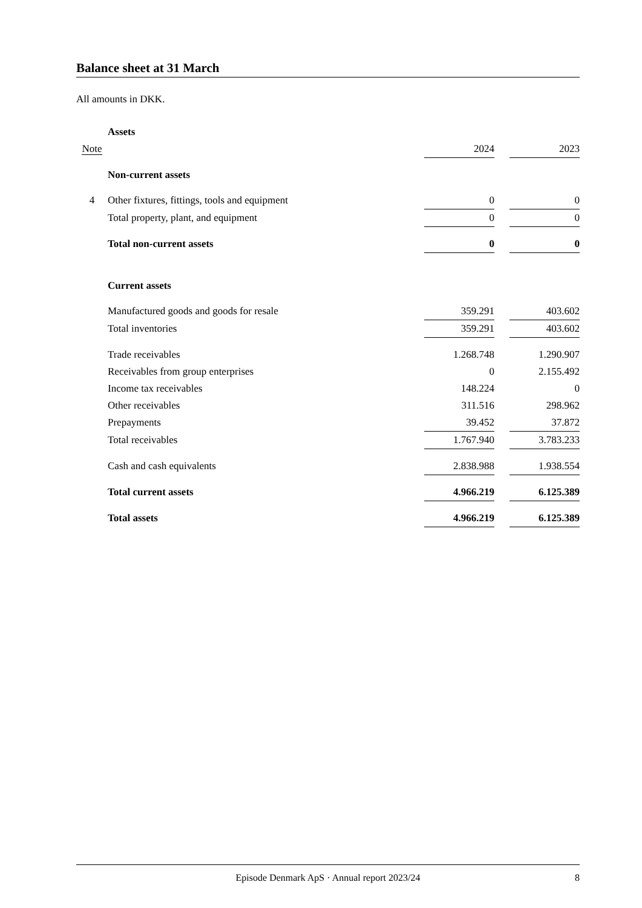Balance sheet at 31 March
All amounts in DKK.
| | Assets | | | |
| Note | | 2024 | | 2023 |
| | Non-current assets | | | |
| 4 | Other fixtures, fittings, tools and equipment | 0 | | 0 |
| | Total property, plant, and equipment | 0 | | 0 |
| | Total non-current assets | 0 | | 0 |
| | Current assets | | | |
| | Manufactured goods and goods for resale | 359.291 | | 403.602 |
| | Total inventories | 359.291 | | 403.602 |
| | Trade receivables | 1.268.748 | | 1.290.907 |
| | Receivables from group enterprises | 0 | | 2.155.492 |
| | Income tax receivables | 148.224 | | 0 |
| | Other receivables | 311.516 | | 298.962 |
| | Prepayments | 39.452 | | 37.872 |
| | Total receivables | 1.767.940 | | 3.783.233 |
| | Cash and cash equivalents | 2.838.988 | | 1.938.554 |
| | Total current assets | 4.966.219 | | 6.125.389 |
| | Total assets | 4.966.219 | | 6.125.389 |
Episode Denmark ApS · Annual report 2023/24 8